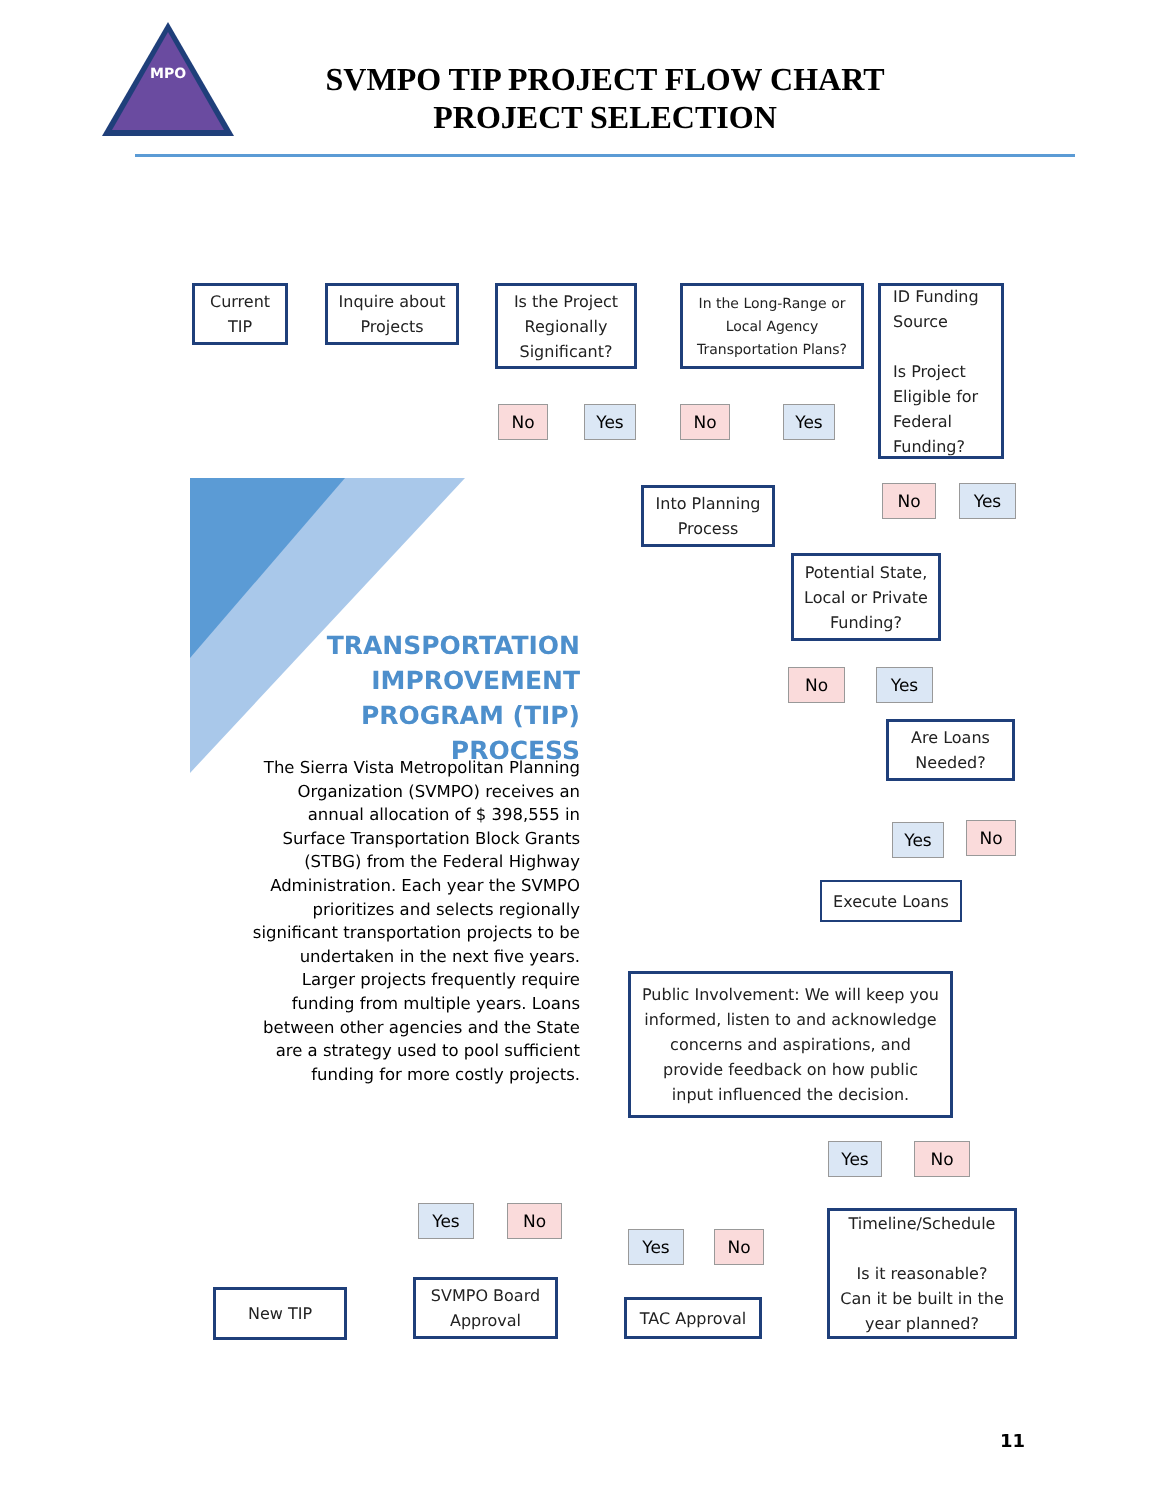MPO
SVMPO TIP PROJECT FLOW CHART
PROJECT SELECTION
Current
TIP
Inquire about
Projects
Is the Project
Regionally
Significant?
In the Long-Range or
Local Agency
Transportation Plans?
ID Funding
Source
Is Project
Eligible for
Federal
Funding?
No Yes No Yes
Into Planning
Process
No Yes
Potential State,
Local or Private
Funding?
No Yes
Are Loans
Needed?
Yes No
Execute Loans
Public Involvement: We will keep you
informed, listen to and acknowledge
concerns and aspirations, and
provide feedback on how public
input influenced the decision.
Yes No
Timeline/Schedule
Is it reasonable?
Can it be built in the
year planned?
Yes No
Yes No
New TIP
SVMPO Board
Approval
TAC Approval
TRANSPORTATION
IMPROVEMENT
PROGRAM (TIP) PROCESS
The Sierra Vista Metropolitan Planning Organization (SVMPO) receives an annual allocation of $ 398,555 in Surface Transportation Block Grants (STBG) from the Federal Highway Administration. Each year the SVMPO prioritizes and selects regionally significant transportation projects to be undertaken in the next five years. Larger projects frequently require funding from multiple years. Loans between other agencies and the State are a strategy used to pool sufficient funding for more costly projects.
11